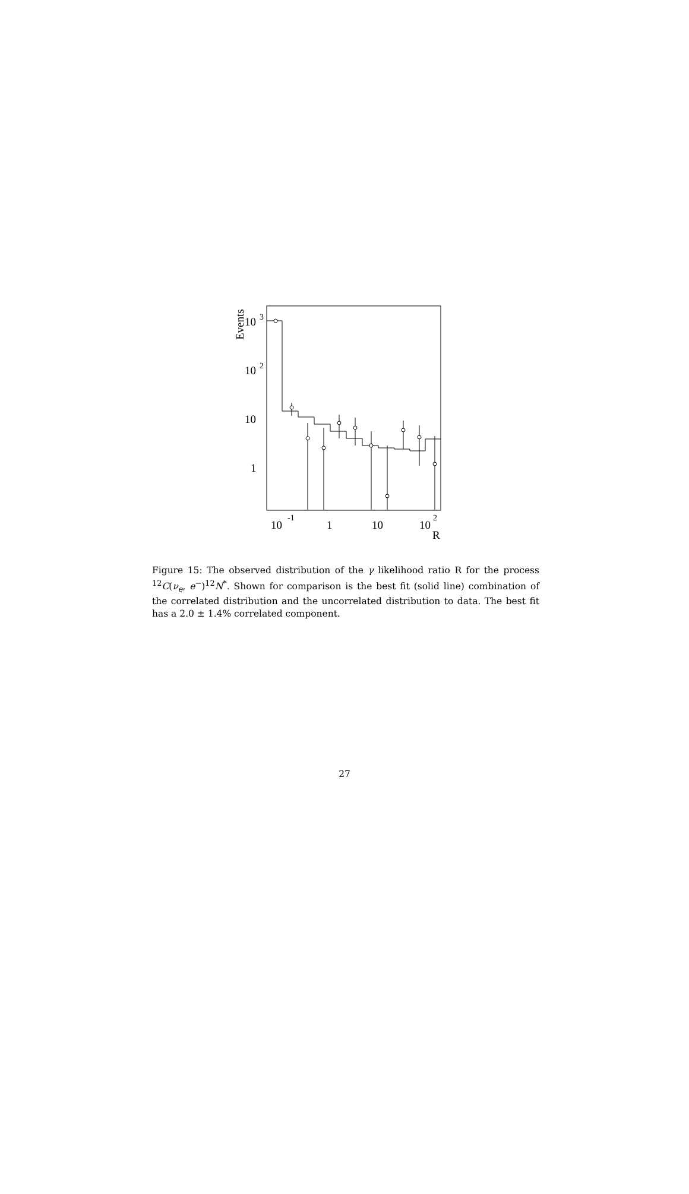Events
10
3
10
2
10
1
10
-1
1
10
10
2
R
Figure 15: The observed distribution of the γ likelihood ratio R for the process <sup>12</sup>C(ν<sub>e</sub>, e<sup>−</sup>)<sup>12</sup>N<sup>*</sup>. Shown for comparison is the best fit (solid line) combination of the correlated distribution and the uncorrelated distribution to data. The best fit has a 2.0 ± 1.4% correlated component.
27